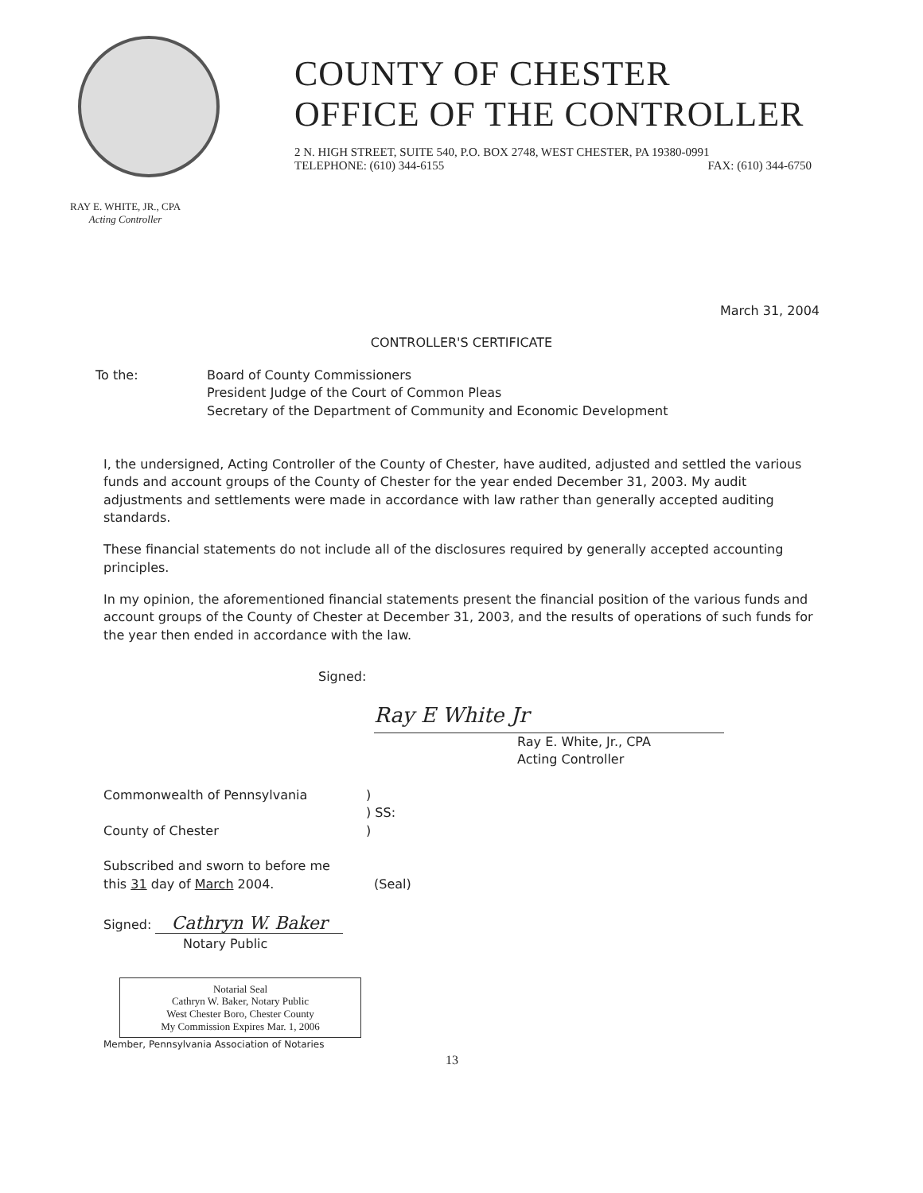COUNTY OF CHESTER
OFFICE OF THE CONTROLLER
2 N. HIGH STREET, SUITE 540, P.O. BOX 2748, WEST CHESTER, PA 19380-0991
TELEPHONE: (610) 344-6155 FAX: (610) 344-6750
RAY E. WHITE, JR., CPA
Acting Controller
March 31, 2004
CONTROLLER'S CERTIFICATE
To the: Board of County Commissioners
President Judge of the Court of Common Pleas
Secretary of the Department of Community and Economic Development
I, the undersigned, Acting Controller of the County of Chester, have audited, adjusted and settled the various funds and account groups of the County of Chester for the year ended December 31, 2003. My audit adjustments and settlements were made in accordance with law rather than generally accepted auditing standards.
These financial statements do not include all of the disclosures required by generally accepted accounting principles.
In my opinion, the aforementioned financial statements present the financial position of the various funds and account groups of the County of Chester at December 31, 2003, and the results of operations of such funds for the year then ended in accordance with the law.
Signed:
Ray E White Jr
Ray E. White, Jr., CPA
Acting Controller
Commonwealth of Pennsylvania
County of Chester
)
) SS:
)
Subscribed and sworn to before me
this 31 day of March 2004.
(Seal)
Signed: Cathryn W. Baker
Notary Public
Notarial Seal
Cathryn W. Baker, Notary Public
West Chester Boro, Chester County
My Commission Expires Mar. 1, 2006
Member, Pennsylvania Association of Notaries
13